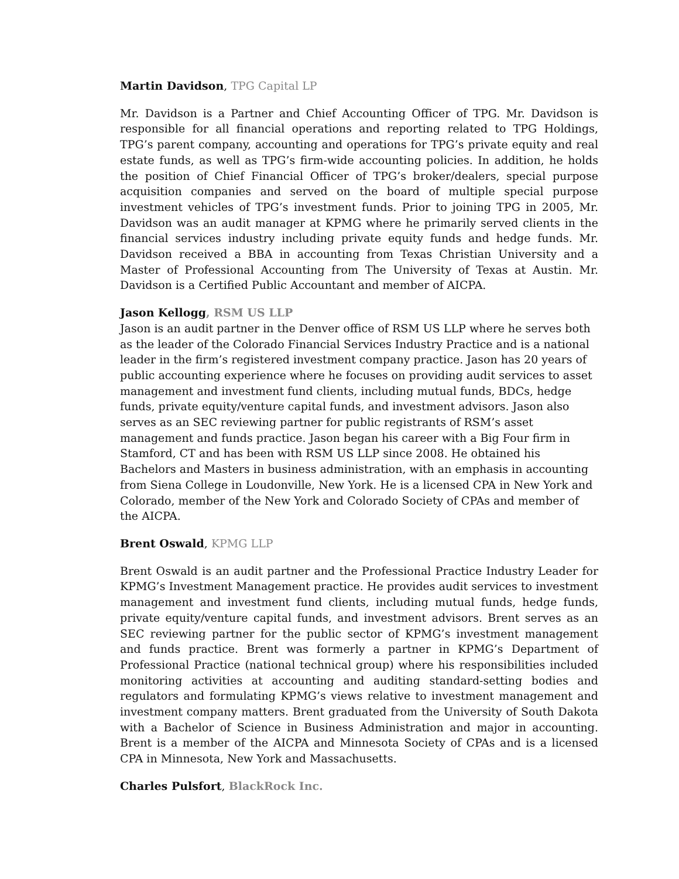Martin Davidson, TPG Capital LP
Mr. Davidson is a Partner and Chief Accounting Officer of TPG. Mr. Davidson is responsible for all financial operations and reporting related to TPG Holdings, TPG’s parent company, accounting and operations for TPG’s private equity and real estate funds, as well as TPG’s firm-wide accounting policies. In addition, he holds the position of Chief Financial Officer of TPG’s broker/dealers, special purpose acquisition companies and served on the board of multiple special purpose investment vehicles of TPG’s investment funds. Prior to joining TPG in 2005, Mr. Davidson was an audit manager at KPMG where he primarily served clients in the financial services industry including private equity funds and hedge funds. Mr. Davidson received a BBA in accounting from Texas Christian University and a Master of Professional Accounting from The University of Texas at Austin. Mr. Davidson is a Certified Public Accountant and member of AICPA.
Jason Kellogg, RSM US LLP
Jason is an audit partner in the Denver office of RSM US LLP where he serves both as the leader of the Colorado Financial Services Industry Practice and is a national leader in the firm’s registered investment company practice. Jason has 20 years of public accounting experience where he focuses on providing audit services to asset management and investment fund clients, including mutual funds, BDCs, hedge funds, private equity/venture capital funds, and investment advisors. Jason also serves as an SEC reviewing partner for public registrants of RSM’s asset management and funds practice. Jason began his career with a Big Four firm in Stamford, CT and has been with RSM US LLP since 2008. He obtained his Bachelors and Masters in business administration, with an emphasis in accounting from Siena College in Loudonville, New York. He is a licensed CPA in New York and Colorado, member of the New York and Colorado Society of CPAs and member of the AICPA.
Brent Oswald, KPMG LLP
Brent Oswald is an audit partner and the Professional Practice Industry Leader for KPMG’s Investment Management practice. He provides audit services to investment management and investment fund clients, including mutual funds, hedge funds, private equity/venture capital funds, and investment advisors. Brent serves as an SEC reviewing partner for the public sector of KPMG’s investment management and funds practice. Brent was formerly a partner in KPMG’s Department of Professional Practice (national technical group) where his responsibilities included monitoring activities at accounting and auditing standard-setting bodies and regulators and formulating KPMG’s views relative to investment management and investment company matters. Brent graduated from the University of South Dakota with a Bachelor of Science in Business Administration and major in accounting. Brent is a member of the AICPA and Minnesota Society of CPAs and is a licensed CPA in Minnesota, New York and Massachusetts.
Charles Pulsfort, BlackRock Inc.